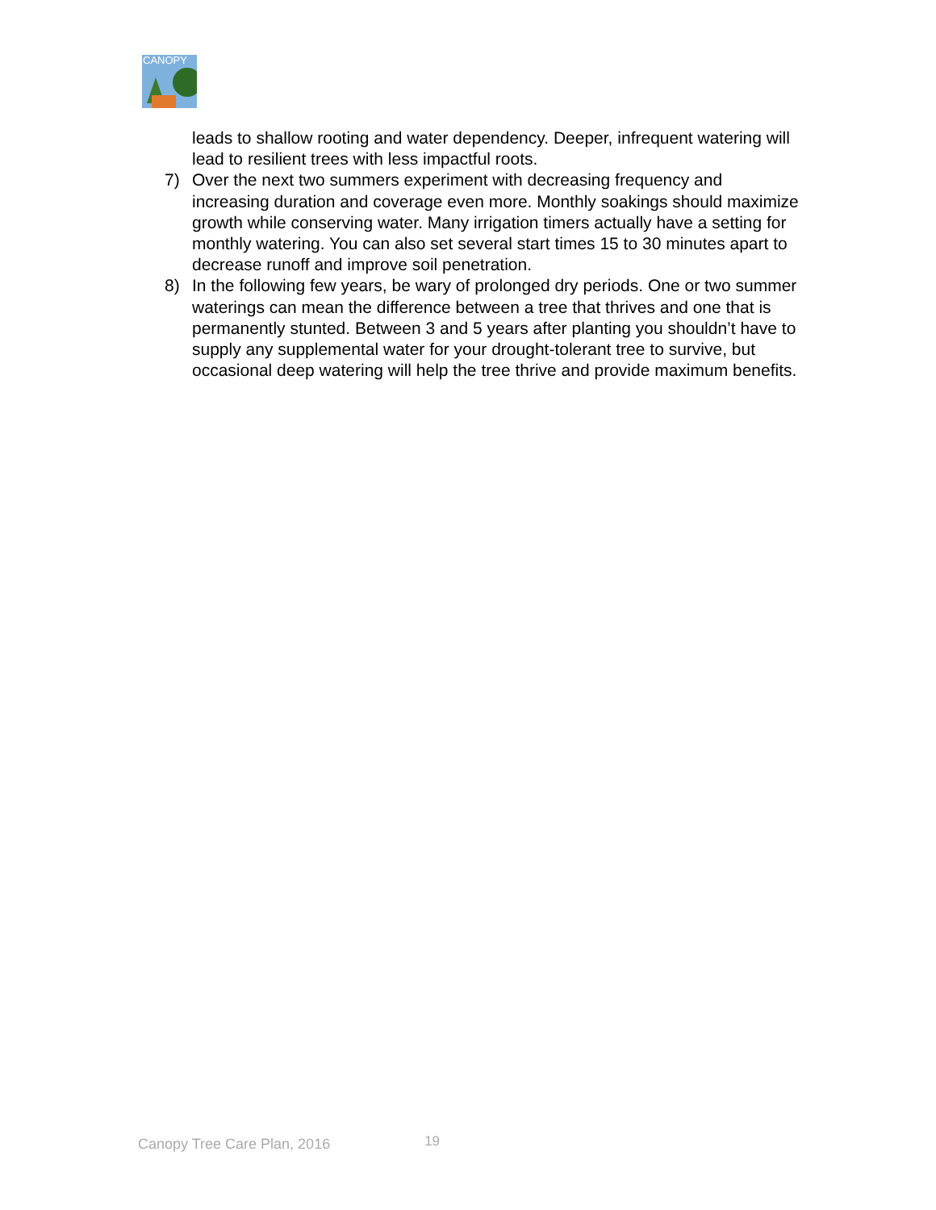CANOPY
leads to shallow rooting and water dependency. Deeper, infrequent watering will lead to resilient trees with less impactful roots.
7) Over the next two summers experiment with decreasing frequency and increasing duration and coverage even more. Monthly soakings should maximize growth while conserving water. Many irrigation timers actually have a setting for monthly watering. You can also set several start times 15 to 30 minutes apart to decrease runoff and improve soil penetration.
8) In the following few years, be wary of prolonged dry periods. One or two summer waterings can mean the difference between a tree that thrives and one that is permanently stunted. Between 3 and 5 years after planting you shouldn’t have to supply any supplemental water for your drought-tolerant tree to survive, but occasional deep watering will help the tree thrive and provide maximum benefits.
Canopy Tree Care Plan, 2016 19